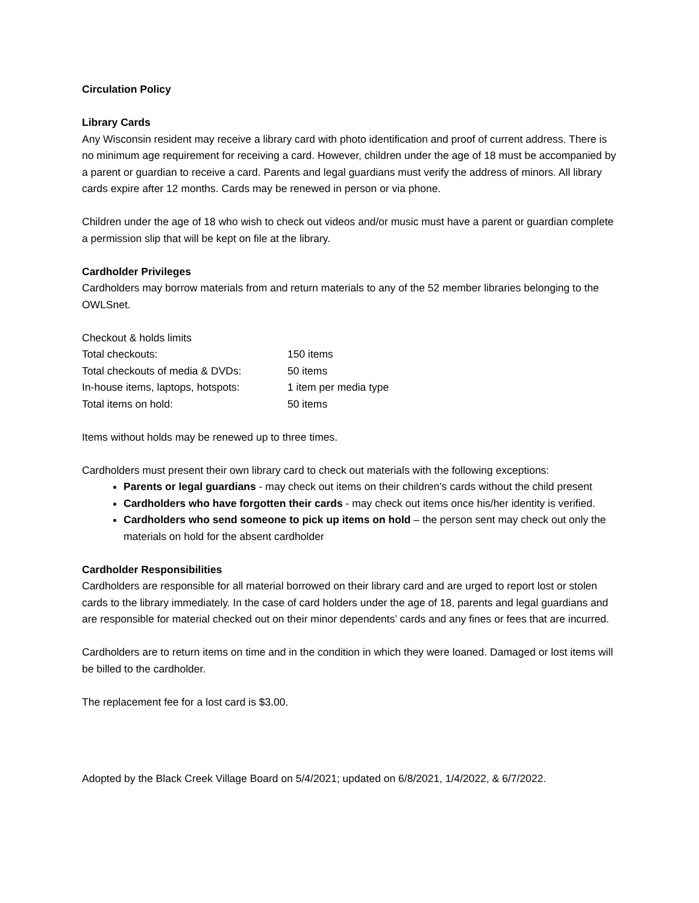Circulation Policy
Library Cards
Any Wisconsin resident may receive a library card with photo identification and proof of current address. There is no minimum age requirement for receiving a card. However, children under the age of 18 must be accompanied by a parent or guardian to receive a card. Parents and legal guardians must verify the address of minors. All library cards expire after 12 months. Cards may be renewed in person or via phone.
Children under the age of 18 who wish to check out videos and/or music must have a parent or guardian complete a permission slip that will be kept on file at the library.
Cardholder Privileges
Cardholders may borrow materials from and return materials to any of the 52 member libraries belonging to the OWLSnet.
| Checkout & holds limits | |
| Total checkouts: | 150 items |
| Total checkouts of media & DVDs: | 50 items |
| In-house items, laptops, hotspots: | 1 item per media type |
| Total items on hold: | 50 items |
Items without holds may be renewed up to three times.
Cardholders must present their own library card to check out materials with the following exceptions:
Parents or legal guardians - may check out items on their children’s cards without the child present
Cardholders who have forgotten their cards - may check out items once his/her identity is verified.
Cardholders who send someone to pick up items on hold – the person sent may check out only the materials on hold for the absent cardholder
Cardholder Responsibilities
Cardholders are responsible for all material borrowed on their library card and are urged to report lost or stolen cards to the library immediately. In the case of card holders under the age of 18, parents and legal guardians and are responsible for material checked out on their minor dependents’ cards and any fines or fees that are incurred.
Cardholders are to return items on time and in the condition in which they were loaned. Damaged or lost items will be billed to the cardholder.
The replacement fee for a lost card is $3.00.
Adopted by the Black Creek Village Board on 5/4/2021; updated on 6/8/2021, 1/4/2022, & 6/7/2022.